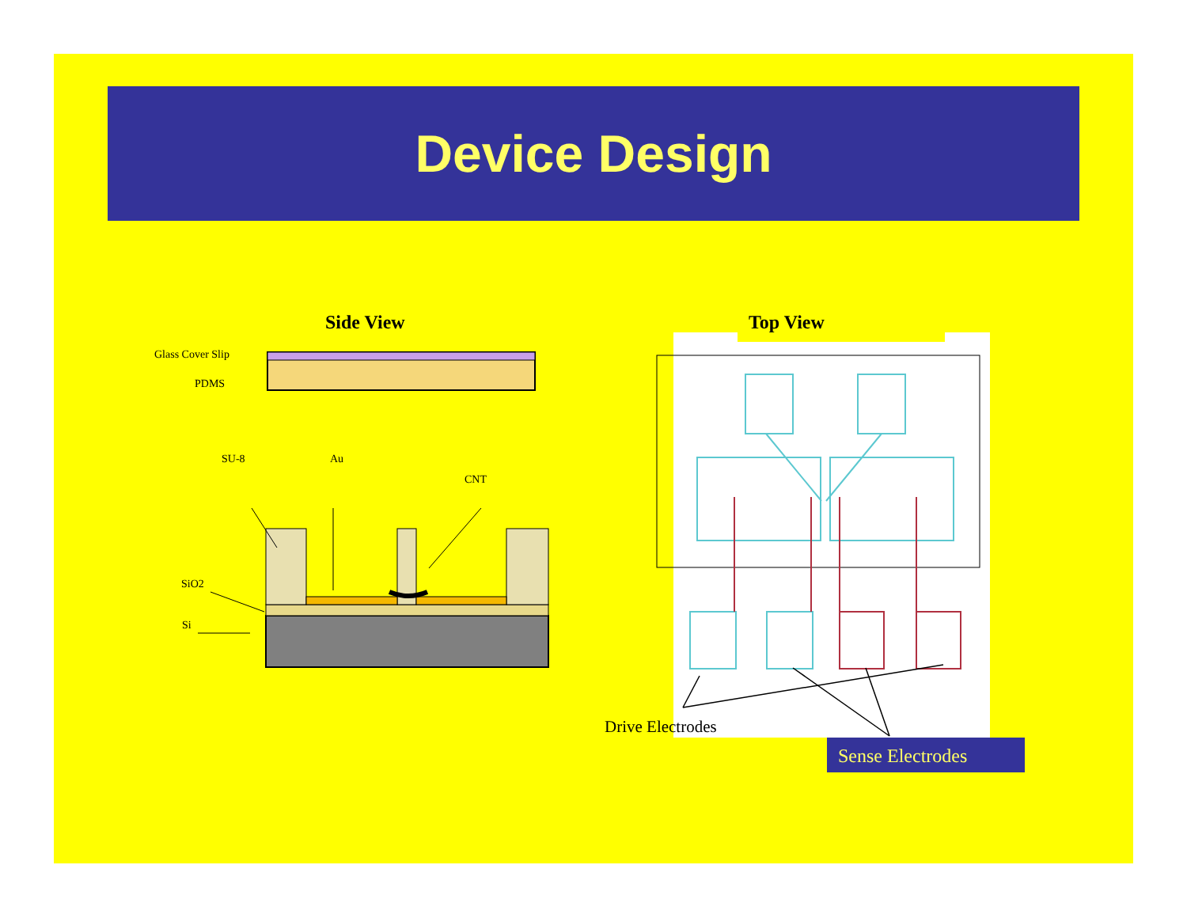Device Design
Side View Top View
Glass Cover Slip
PDMS
SU-8 Au
CNT
SiO2
Si
Drive Electrodes
Sense Electrodes